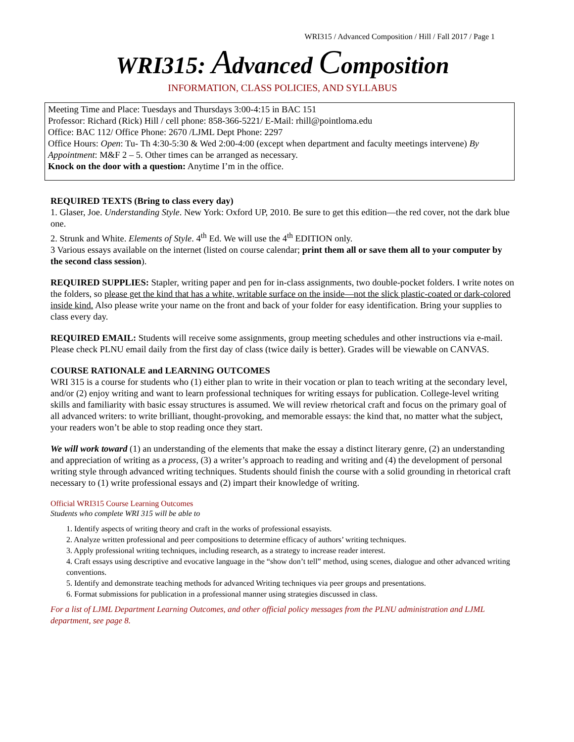WRI315 / Advanced Composition / Hill / Fall 2017 / Page 1
WRI315: Advanced Composition
INFORMATION, CLASS POLICIES, AND SYLLABUS
Meeting Time and Place: Tuesdays and Thursdays 3:00-4:15 in BAC 151
Professor: Richard (Rick) Hill / cell phone: 858-366-5221/ E-Mail: rhill@pointloma.edu
Office: BAC 112/ Office Phone: 2670 /LJML Dept Phone: 2297
Office Hours: Open: Tu- Th 4:30-5:30 & Wed 2:00-4:00 (except when department and faculty meetings intervene) By Appointment: M&F 2 – 5. Other times can be arranged as necessary.
Knock on the door with a question: Anytime I’m in the office.
REQUIRED TEXTS (Bring to class every day)
1. Glaser, Joe. Understanding Style. New York: Oxford UP, 2010. Be sure to get this edition—the red cover, not the dark blue one.
2. Strunk and White. Elements of Style. 4<sup>th</sup> Ed. We will use the 4<sup>th</sup> EDITION only.
3 Various essays available on the internet (listed on course calendar; print them all or save them all to your computer by the second class session).
REQUIRED SUPPLIES: Stapler, writing paper and pen for in-class assignments, two double-pocket folders. I write notes on the folders, so please get the kind that has a white, writable surface on the inside—not the slick plastic-coated or dark-colored inside kind. Also please write your name on the front and back of your folder for easy identification. Bring your supplies to class every day.
REQUIRED EMAIL: Students will receive some assignments, group meeting schedules and other instructions via e-mail. Please check PLNU email daily from the first day of class (twice daily is better). Grades will be viewable on CANVAS.
COURSE RATIONALE and LEARNING OUTCOMES
WRI 315 is a course for students who (1) either plan to write in their vocation or plan to teach writing at the secondary level, and/or (2) enjoy writing and want to learn professional techniques for writing essays for publication. College-level writing skills and familiarity with basic essay structures is assumed. We will review rhetorical craft and focus on the primary goal of all advanced writers: to write brilliant, thought-provoking, and memorable essays: the kind that, no matter what the subject, your readers won’t be able to stop reading once they start.
We will work toward (1) an understanding of the elements that make the essay a distinct literary genre, (2) an understanding and appreciation of writing as a process, (3) a writer’s approach to reading and writing and (4) the development of personal writing style through advanced writing techniques. Students should finish the course with a solid grounding in rhetorical craft necessary to (1) write professional essays and (2) impart their knowledge of writing.
Official WRI315 Course Learning Outcomes
Students who complete WRI 315 will be able to
1. Identify aspects of writing theory and craft in the works of professional essayists.
2. Analyze written professional and peer compositions to determine efficacy of authors’ writing techniques.
3. Apply professional writing techniques, including research, as a strategy to increase reader interest.
4. Craft essays using descriptive and evocative language in the “show don’t tell” method, using scenes, dialogue and other advanced writing conventions.
5. Identify and demonstrate teaching methods for advanced Writing techniques via peer groups and presentations.
6. Format submissions for publication in a professional manner using strategies discussed in class.
For a list of LJML Department Learning Outcomes, and other official policy messages from the PLNU administration and LJML department, see page 8.